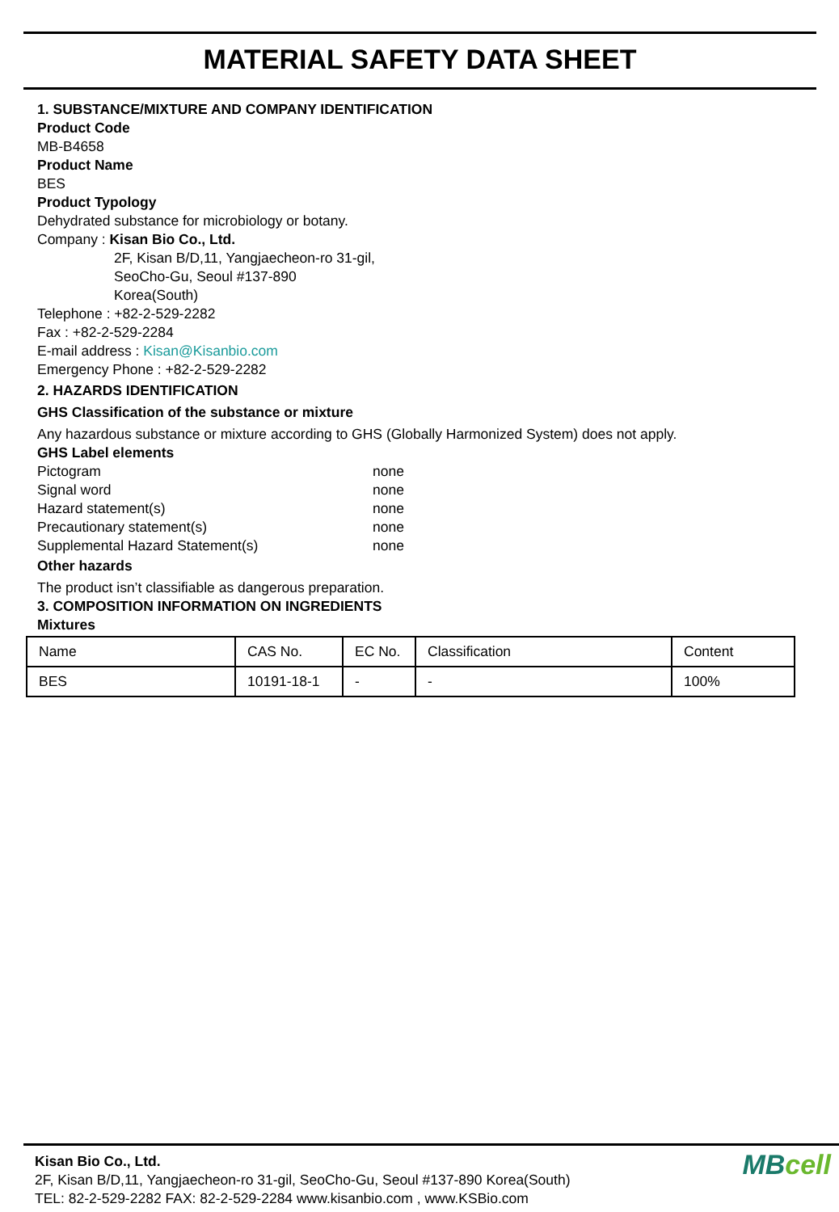MATERIAL SAFETY DATA SHEET
1. SUBSTANCE/MIXTURE AND COMPANY IDENTIFICATION
Product Code
MB-B4658
Product Name
BES
Product Typology
Dehydrated substance for microbiology or botany.
Company : Kisan Bio Co., Ltd.
2F, Kisan B/D,11, Yangjaecheon-ro 31-gil,
SeoCho-Gu, Seoul #137-890
Korea(South)
Telephone : +82-2-529-2282
Fax : +82-2-529-2284
E-mail address : Kisan@Kisanbio.com
Emergency Phone : +82-2-529-2282
2. HAZARDS IDENTIFICATION
GHS Classification of the substance or mixture
Any hazardous substance or mixture according to GHS (Globally Harmonized System) does not apply.
GHS Label elements
Pictogram none
Signal word none
Hazard statement(s) none
Precautionary statement(s) none
Supplemental Hazard Statement(s) none
Other hazards
The product isn’t classifiable as dangerous preparation.
3. COMPOSITION INFORMATION ON INGREDIENTS
Mixtures
| Name | CAS No. | EC No. | Classification | Content |
| BES | 10191-18-1 | - | - | 100% |
Kisan Bio Co., Ltd.
2F, Kisan B/D,11, Yangjaecheon-ro 31-gil, SeoCho-Gu, Seoul #137-890 Korea(South)
TEL: 82-2-529-2282 FAX: 82-2-529-2284 www.kisanbio.com , www.KSBio.com
MBcell